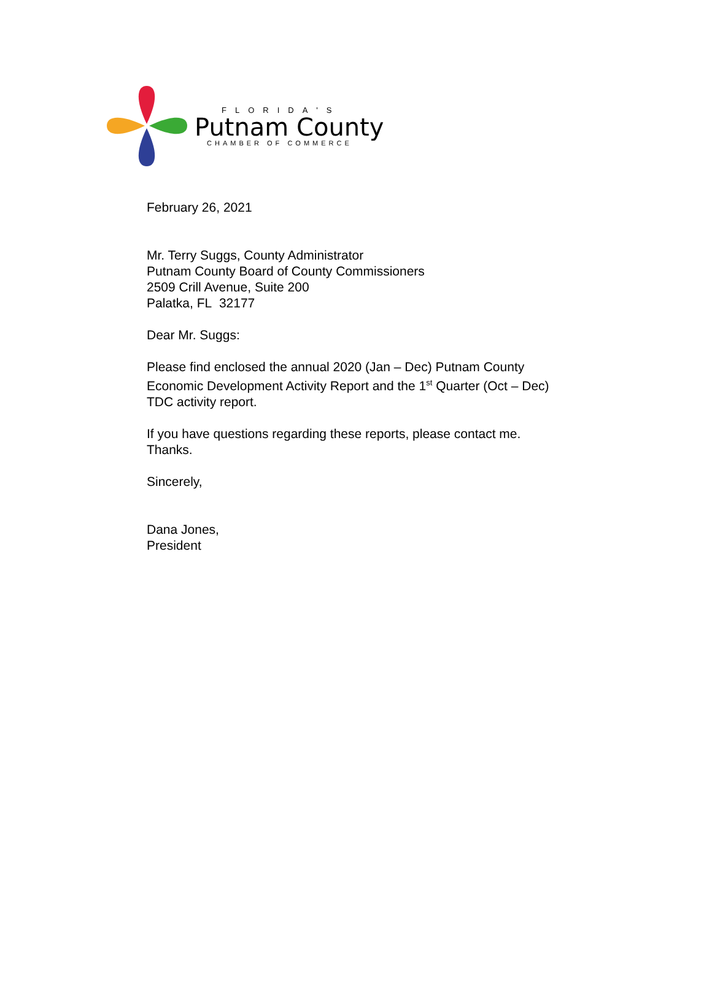FLORIDA'S
Putnam County
CHAMBER OF COMMERCE
February 26, 2021
Mr. Terry Suggs, County Administrator
Putnam County Board of County Commissioners
2509 Crill Avenue, Suite 200
Palatka, FL 32177
Dear Mr. Suggs:
Please find enclosed the annual 2020 (Jan – Dec) Putnam County
Economic Development Activity Report and the 1<sup>st</sup> Quarter (Oct – Dec)
TDC activity report.
If you have questions regarding these reports, please contact me.
Thanks.
Sincerely,
Dana Jones,
President